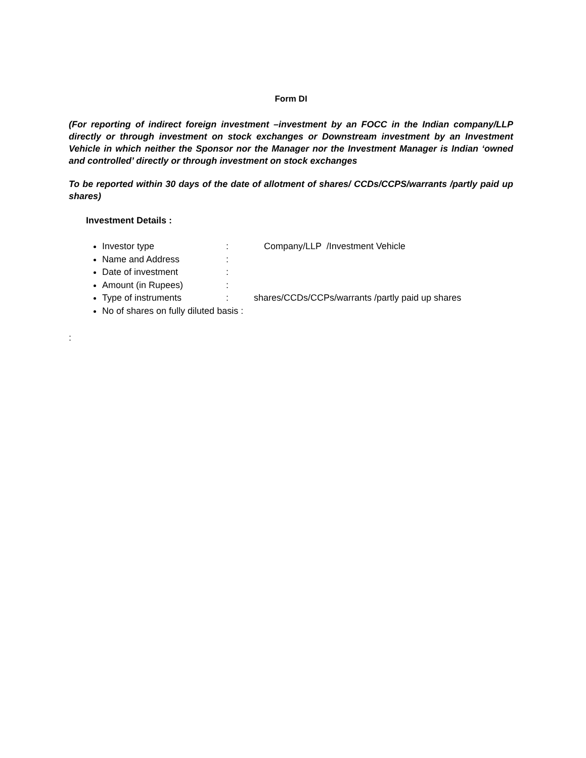Form DI
(For reporting of indirect foreign investment –investment by an FOCC in the Indian company/LLP directly or through investment on stock exchanges or Downstream investment by an Investment Vehicle in which neither the Sponsor nor the Manager nor the Investment Manager is Indian ‘owned and controlled’ directly or through investment on stock exchanges
To be reported within 30 days of the date of allotment of shares/ CCDs/CCPS/warrants /partly paid up shares)
Investment Details :
Investor type: Company/LLP /Investment Vehicle
Name and Address:
Date of investment:
Amount (in Rupees):
Type of instruments: shares/CCDs/CCPs/warrants /partly paid up shares
No of shares on fully diluted basis :
: